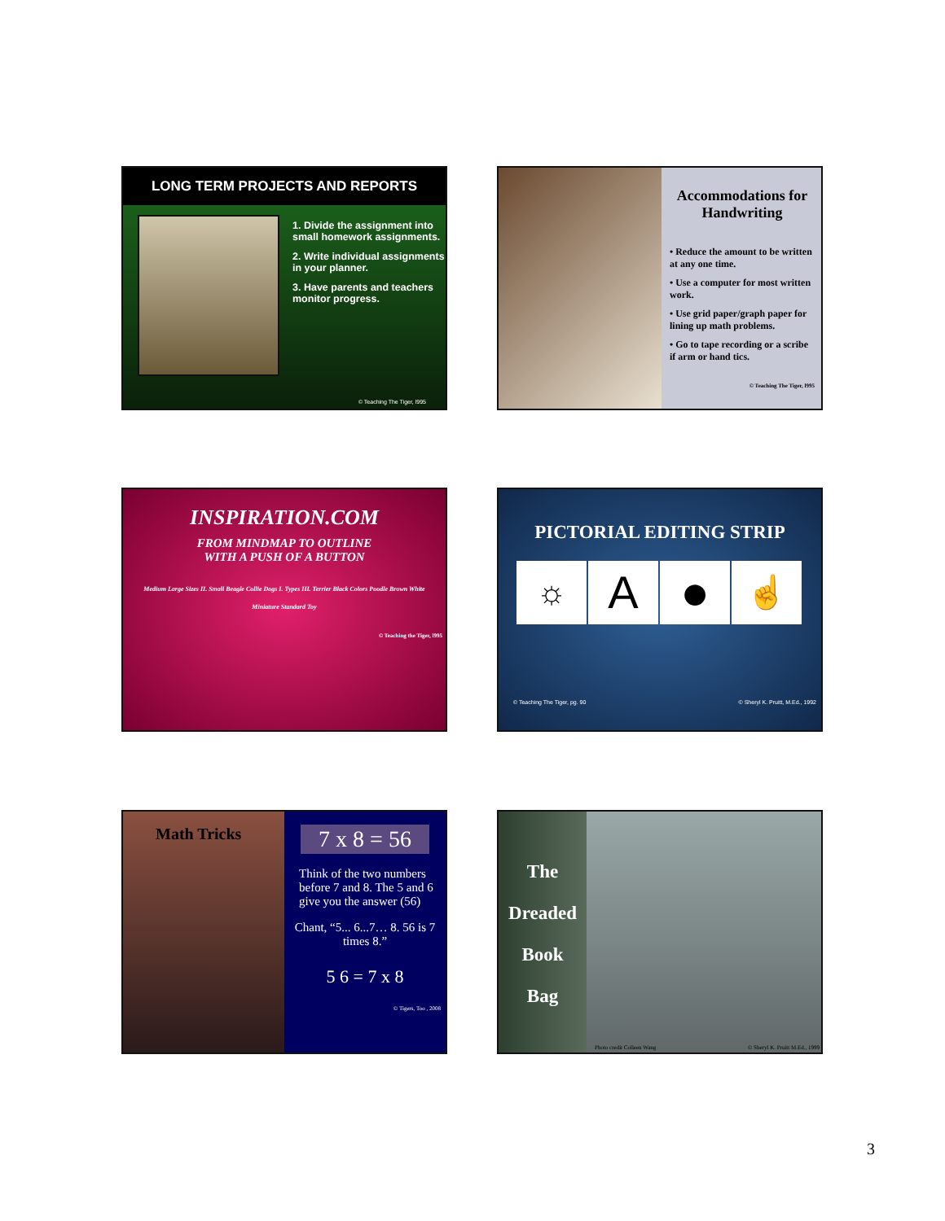LONG TERM PROJECTS AND REPORTS
1. Divide the assignment into small homework assignments.
2. Write individual assignments in your planner.
3. Have parents and teachers monitor progress.
© Teaching The Tiger, l995
Accommodations for Handwriting
• Reduce the amount to be written at any one time.
• Use a computer for most written work.
• Use grid paper/graph paper for lining up math problems.
• Go to tape recording or a scribe if arm or hand tics.
© Teaching The Tiger, l995
INSPIRATION.COM
FROM MINDMAP TO OUTLINE
WITH A PUSH OF A BUTTON
Medium Large Sizes II. Small Beagle Collie Dogs I. Types III. Terrier Black Colors Poodle Brown White Miniature Standard Toy
© Teaching the Tiger, l995
PICTORIAL EDITING STRIP
☼
A ●
☝
© Teaching The Tiger, pg. 90 © Sheryl K. Pruitt, M.Ed., 1992
Math Tricks
7 x 8 = 56
Think of the two numbers before 7 and 8. The 5 and 6 give you the answer (56)
Chant, “5... 6...7… 8. 56 is 7 times 8.”
5 6 = 7 x 8
© Tigers, Too , 2008
The
Dreaded
Book
Bag
Photo credit Colleen Wang © Sheryl K. Pruitt M.Ed., 1999
3